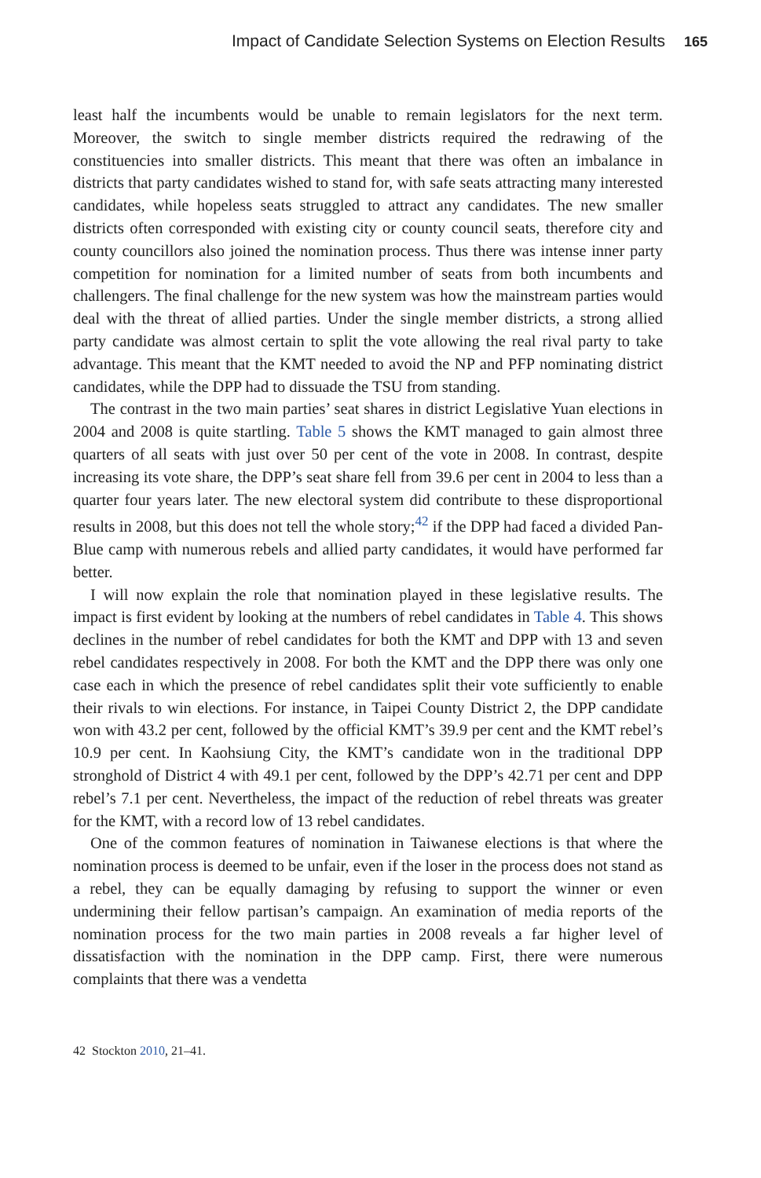Impact of Candidate Selection Systems on Election Results 165
least half the incumbents would be unable to remain legislators for the next term. Moreover, the switch to single member districts required the redrawing of the constituencies into smaller districts. This meant that there was often an imbalance in districts that party candidates wished to stand for, with safe seats attracting many interested candidates, while hopeless seats struggled to attract any candidates. The new smaller districts often corresponded with existing city or county council seats, therefore city and county councillors also joined the nomination process. Thus there was intense inner party competition for nomination for a limited number of seats from both incumbents and challengers. The final challenge for the new system was how the mainstream parties would deal with the threat of allied parties. Under the single member districts, a strong allied party candidate was almost certain to split the vote allowing the real rival party to take advantage. This meant that the KMT needed to avoid the NP and PFP nominating district candidates, while the DPP had to dissuade the TSU from standing.
The contrast in the two main parties’ seat shares in district Legislative Yuan elections in 2004 and 2008 is quite startling. Table 5 shows the KMT managed to gain almost three quarters of all seats with just over 50 per cent of the vote in 2008. In contrast, despite increasing its vote share, the DPP’s seat share fell from 39.6 per cent in 2004 to less than a quarter four years later. The new electoral system did contribute to these disproportional results in 2008, but this does not tell the whole story;<sup>42</sup> if the DPP had faced a divided Pan-Blue camp with numerous rebels and allied party candidates, it would have performed far better.
I will now explain the role that nomination played in these legislative results. The impact is first evident by looking at the numbers of rebel candidates in Table 4. This shows declines in the number of rebel candidates for both the KMT and DPP with 13 and seven rebel candidates respectively in 2008. For both the KMT and the DPP there was only one case each in which the presence of rebel candidates split their vote sufficiently to enable their rivals to win elections. For instance, in Taipei County District 2, the DPP candidate won with 43.2 per cent, followed by the official KMT’s 39.9 per cent and the KMT rebel’s 10.9 per cent. In Kaohsiung City, the KMT’s candidate won in the traditional DPP stronghold of District 4 with 49.1 per cent, followed by the DPP’s 42.71 per cent and DPP rebel’s 7.1 per cent. Nevertheless, the impact of the reduction of rebel threats was greater for the KMT, with a record low of 13 rebel candidates.
One of the common features of nomination in Taiwanese elections is that where the nomination process is deemed to be unfair, even if the loser in the process does not stand as a rebel, they can be equally damaging by refusing to support the winner or even undermining their fellow partisan’s campaign. An examination of media reports of the nomination process for the two main parties in 2008 reveals a far higher level of dissatisfaction with the nomination in the DPP camp. First, there were numerous complaints that there was a vendetta
42 Stockton 2010, 21–41.